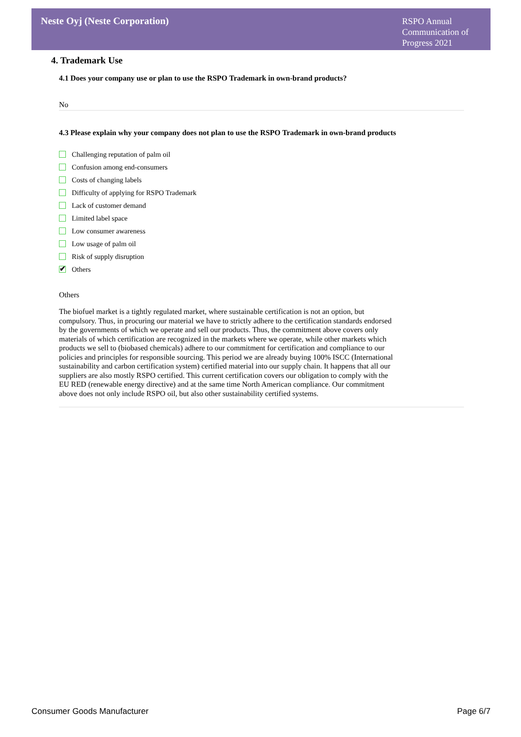Neste Oyj (Neste Corporation)
RSPO Annual Communication of Progress 2021
4. Trademark Use
4.1 Does your company use or plan to use the RSPO Trademark in own-brand products?
No
4.3 Please explain why your company does not plan to use the RSPO Trademark in own-brand products
Challenging reputation of palm oil
Confusion among end-consumers
Costs of changing labels
Difficulty of applying for RSPO Trademark
Lack of customer demand
Limited label space
Low consumer awareness
Low usage of palm oil
Risk of supply disruption
✔ Others
Others
The biofuel market is a tightly regulated market, where sustainable certification is not an option, but compulsory. Thus, in procuring our material we have to strictly adhere to the certification standards endorsed by the governments of which we operate and sell our products. Thus, the commitment above covers only materials of which certification are recognized in the markets where we operate, while other markets which products we sell to (biobased chemicals) adhere to our commitment for certification and compliance to our policies and principles for responsible sourcing. This period we are already buying 100% ISCC (International sustainability and carbon certification system) certified material into our supply chain. It happens that all our suppliers are also mostly RSPO certified. This current certification covers our obligation to comply with the EU RED (renewable energy directive) and at the same time North American compliance. Our commitment above does not only include RSPO oil, but also other sustainability certified systems.
Consumer Goods Manufacturer Page 6/7